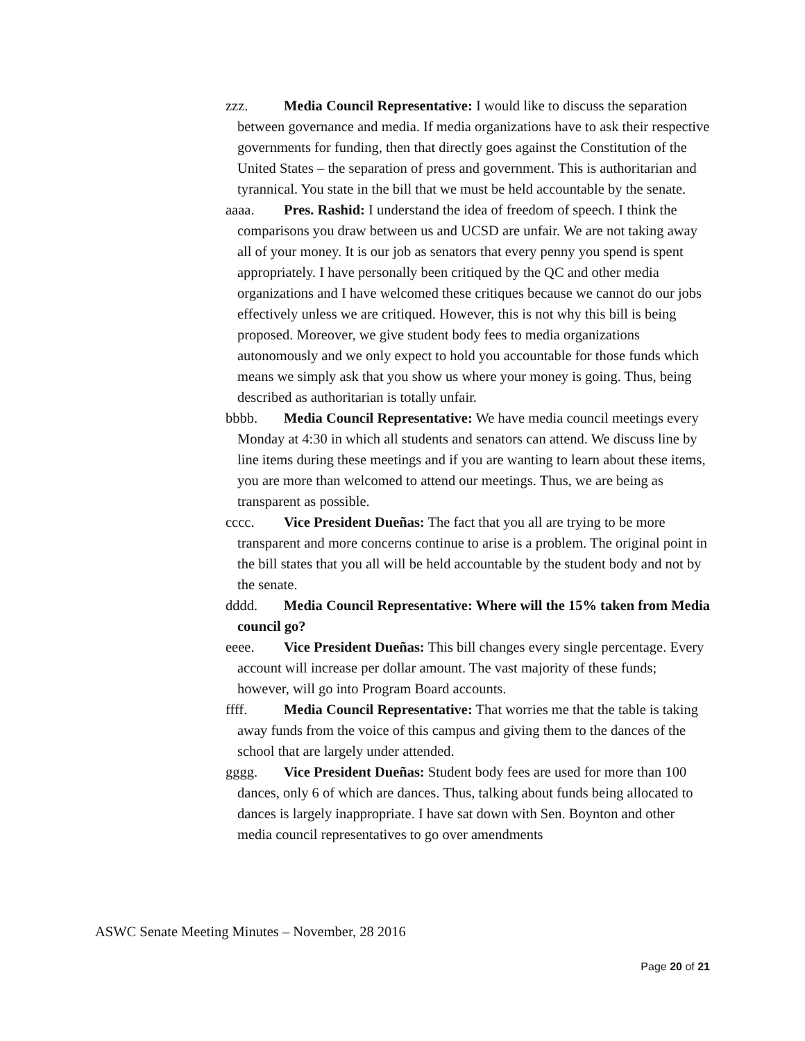zzz. Media Council Representative: I would like to discuss the separation between governance and media. If media organizations have to ask their respective governments for funding, then that directly goes against the Constitution of the United States – the separation of press and government. This is authoritarian and tyrannical. You state in the bill that we must be held accountable by the senate.
aaaa. Pres. Rashid: I understand the idea of freedom of speech. I think the comparisons you draw between us and UCSD are unfair. We are not taking away all of your money. It is our job as senators that every penny you spend is spent appropriately. I have personally been critiqued by the QC and other media organizations and I have welcomed these critiques because we cannot do our jobs effectively unless we are critiqued. However, this is not why this bill is being proposed. Moreover, we give student body fees to media organizations autonomously and we only expect to hold you accountable for those funds which means we simply ask that you show us where your money is going. Thus, being described as authoritarian is totally unfair.
bbbb. Media Council Representative: We have media council meetings every Monday at 4:30 in which all students and senators can attend. We discuss line by line items during these meetings and if you are wanting to learn about these items, you are more than welcomed to attend our meetings. Thus, we are being as transparent as possible.
cccc. Vice President Dueñas: The fact that you all are trying to be more transparent and more concerns continue to arise is a problem. The original point in the bill states that you all will be held accountable by the student body and not by the senate.
dddd. Media Council Representative: Where will the 15% taken from Media council go?
eeee. Vice President Dueñas: This bill changes every single percentage. Every account will increase per dollar amount. The vast majority of these funds; however, will go into Program Board accounts.
ffff. Media Council Representative: That worries me that the table is taking away funds from the voice of this campus and giving them to the dances of the school that are largely under attended.
gggg. Vice President Dueñas: Student body fees are used for more than 100 dances, only 6 of which are dances. Thus, talking about funds being allocated to dances is largely inappropriate. I have sat down with Sen. Boynton and other media council representatives to go over amendments
ASWC Senate Meeting Minutes – November, 28 2016
Page 20 of 21